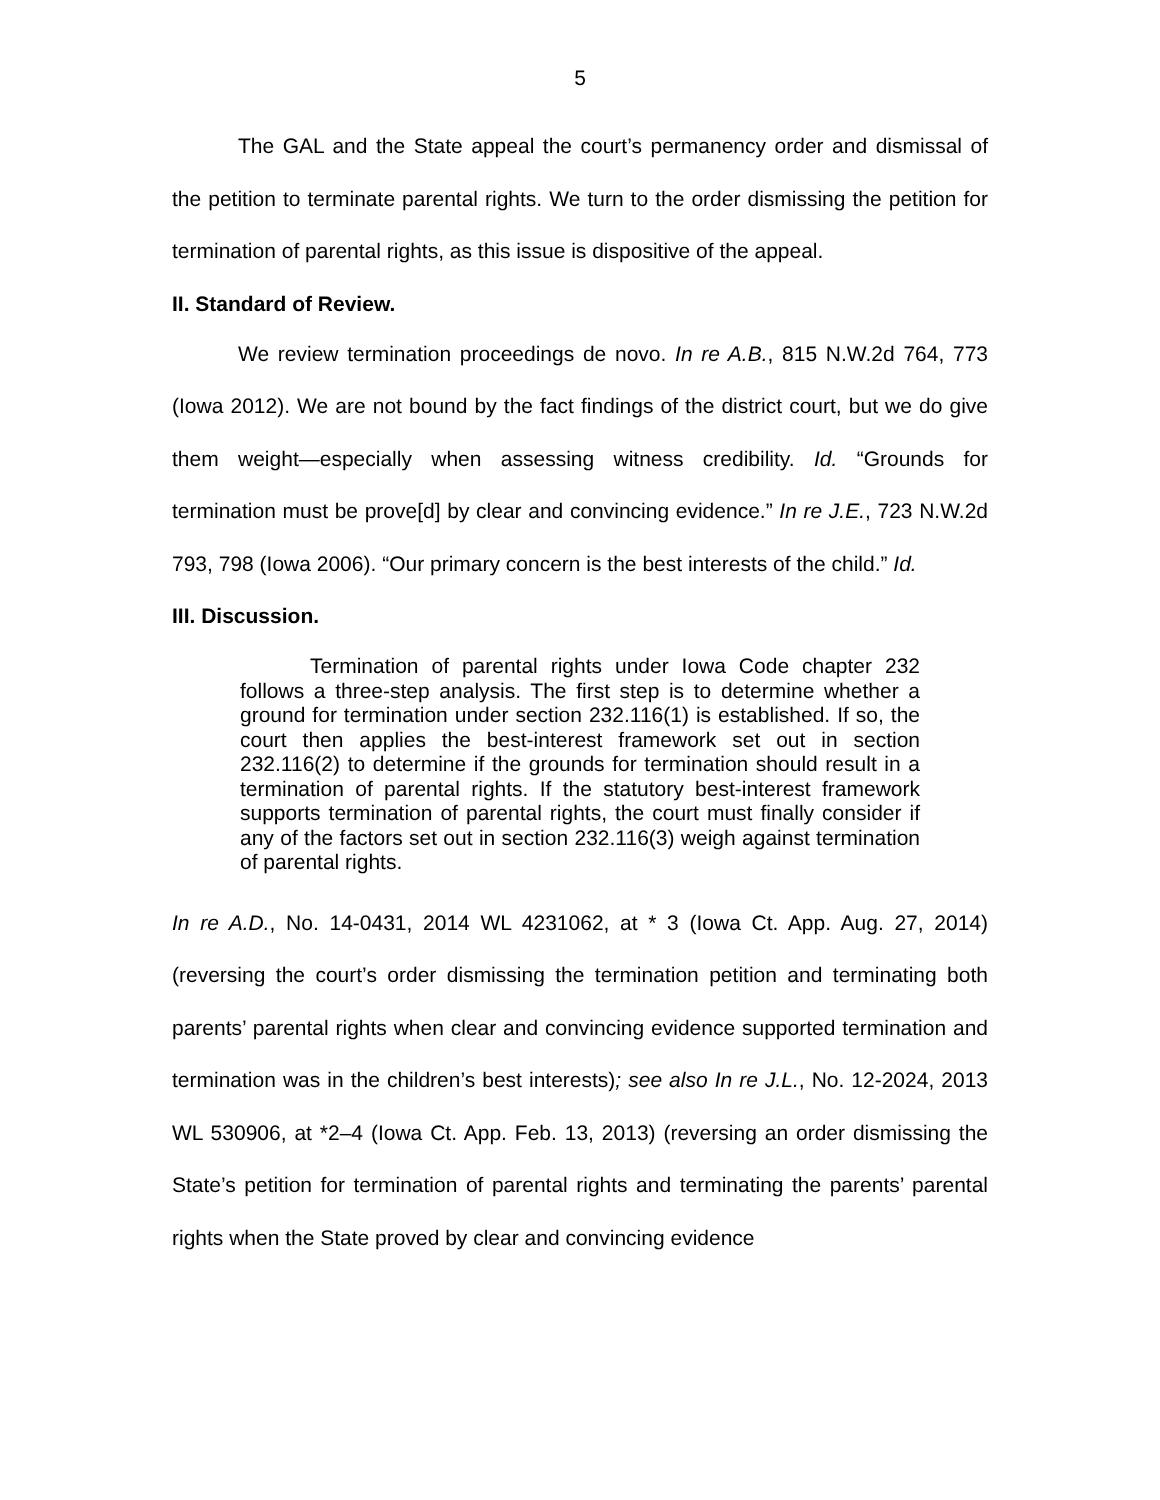5
The GAL and the State appeal the court’s permanency order and dismissal of the petition to terminate parental rights. We turn to the order dismissing the petition for termination of parental rights, as this issue is dispositive of the appeal.
II. Standard of Review.
We review termination proceedings de novo. In re A.B., 815 N.W.2d 764, 773 (Iowa 2012). We are not bound by the fact findings of the district court, but we do give them weight—especially when assessing witness credibility. Id. “Grounds for termination must be prove[d] by clear and convincing evidence.” In re J.E., 723 N.W.2d 793, 798 (Iowa 2006). “Our primary concern is the best interests of the child.” Id.
III. Discussion.
Termination of parental rights under Iowa Code chapter 232 follows a three-step analysis. The first step is to determine whether a ground for termination under section 232.116(1) is established. If so, the court then applies the best-interest framework set out in section 232.116(2) to determine if the grounds for termination should result in a termination of parental rights. If the statutory best-interest framework supports termination of parental rights, the court must finally consider if any of the factors set out in section 232.116(3) weigh against termination of parental rights.
In re A.D., No. 14-0431, 2014 WL 4231062, at * 3 (Iowa Ct. App. Aug. 27, 2014) (reversing the court’s order dismissing the termination petition and terminating both parents’ parental rights when clear and convincing evidence supported termination and termination was in the children’s best interests); see also In re J.L., No. 12-2024, 2013 WL 530906, at *2–4 (Iowa Ct. App. Feb. 13, 2013) (reversing an order dismissing the State’s petition for termination of parental rights and terminating the parents’ parental rights when the State proved by clear and convincing evidence